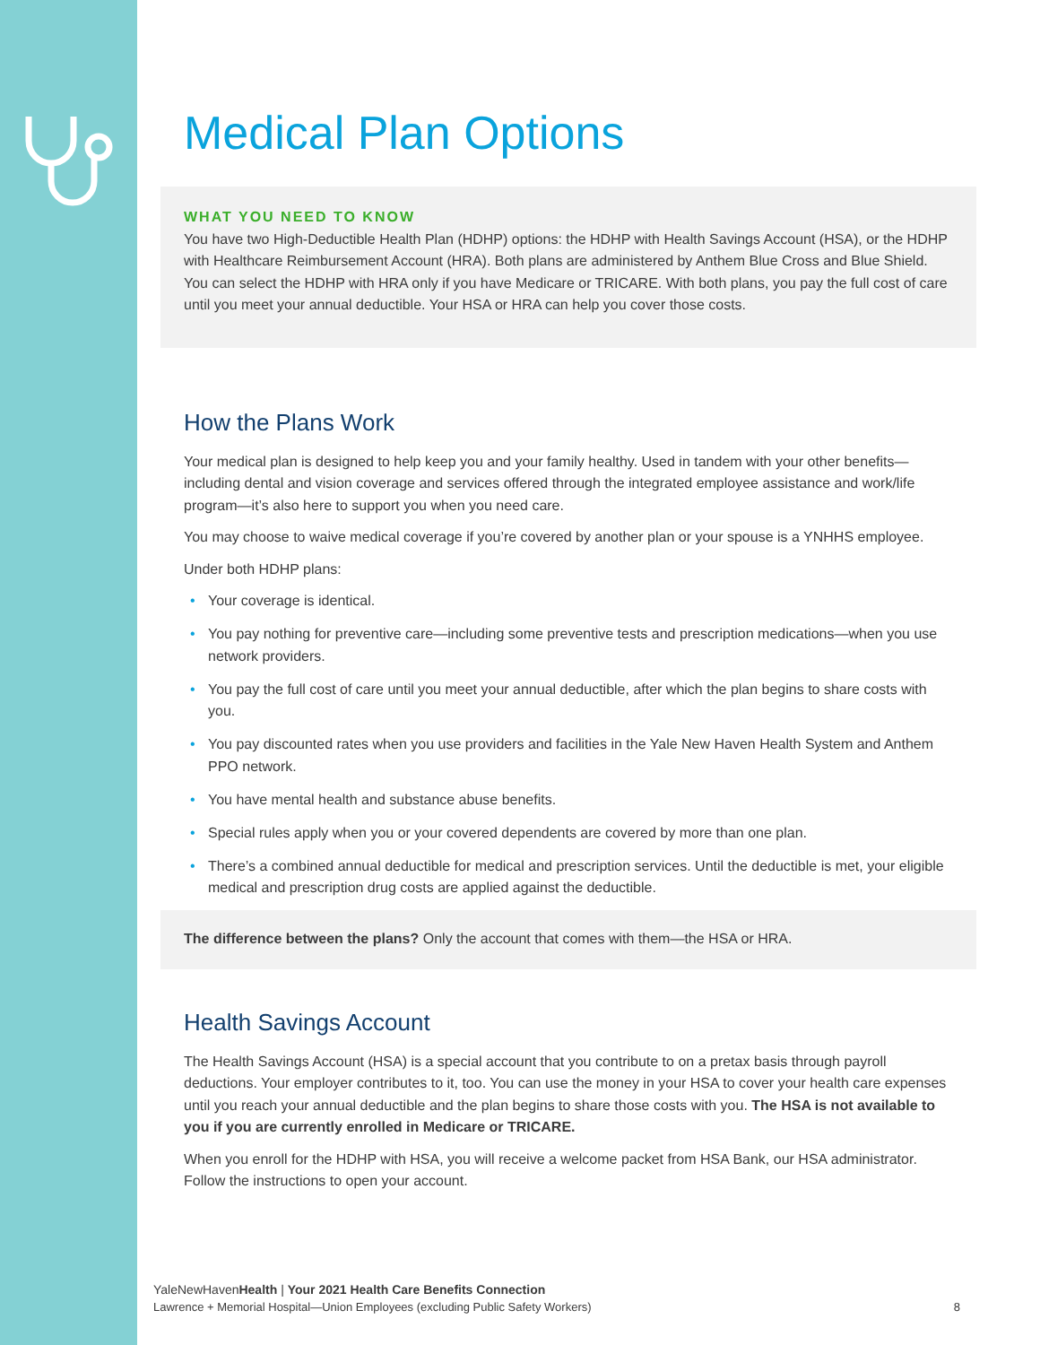Medical Plan Options
WHAT YOU NEED TO KNOW
You have two High-Deductible Health Plan (HDHP) options: the HDHP with Health Savings Account (HSA), or the HDHP with Healthcare Reimbursement Account (HRA). Both plans are administered by Anthem Blue Cross and Blue Shield. You can select the HDHP with HRA only if you have Medicare or TRICARE. With both plans, you pay the full cost of care until you meet your annual deductible. Your HSA or HRA can help you cover those costs.
How the Plans Work
Your medical plan is designed to help keep you and your family healthy. Used in tandem with your other benefits—including dental and vision coverage and services offered through the integrated employee assistance and work/life program—it’s also here to support you when you need care.
You may choose to waive medical coverage if you’re covered by another plan or your spouse is a YNHHS employee.
Under both HDHP plans:
• Your coverage is identical.
• You pay nothing for preventive care—including some preventive tests and prescription medications—when you use network providers.
• You pay the full cost of care until you meet your annual deductible, after which the plan begins to share costs with you.
• You pay discounted rates when you use providers and facilities in the Yale New Haven Health System and Anthem PPO network.
• You have mental health and substance abuse benefits.
• Special rules apply when you or your covered dependents are covered by more than one plan.
• There’s a combined annual deductible for medical and prescription services. Until the deductible is met, your eligible medical and prescription drug costs are applied against the deductible.
The difference between the plans? Only the account that comes with them—the HSA or HRA.
Health Savings Account
The Health Savings Account (HSA) is a special account that you contribute to on a pretax basis through payroll deductions. Your employer contributes to it, too. You can use the money in your HSA to cover your health care expenses until you reach your annual deductible and the plan begins to share those costs with you. The HSA is not available to you if you are currently enrolled in Medicare or TRICARE.
When you enroll for the HDHP with HSA, you will receive a welcome packet from HSA Bank, our HSA administrator. Follow the instructions to open your account.
YaleNewHavenHealth | Your 2021 Health Care Benefits Connection
Lawrence + Memorial Hospital—Union Employees (excluding Public Safety Workers) 8